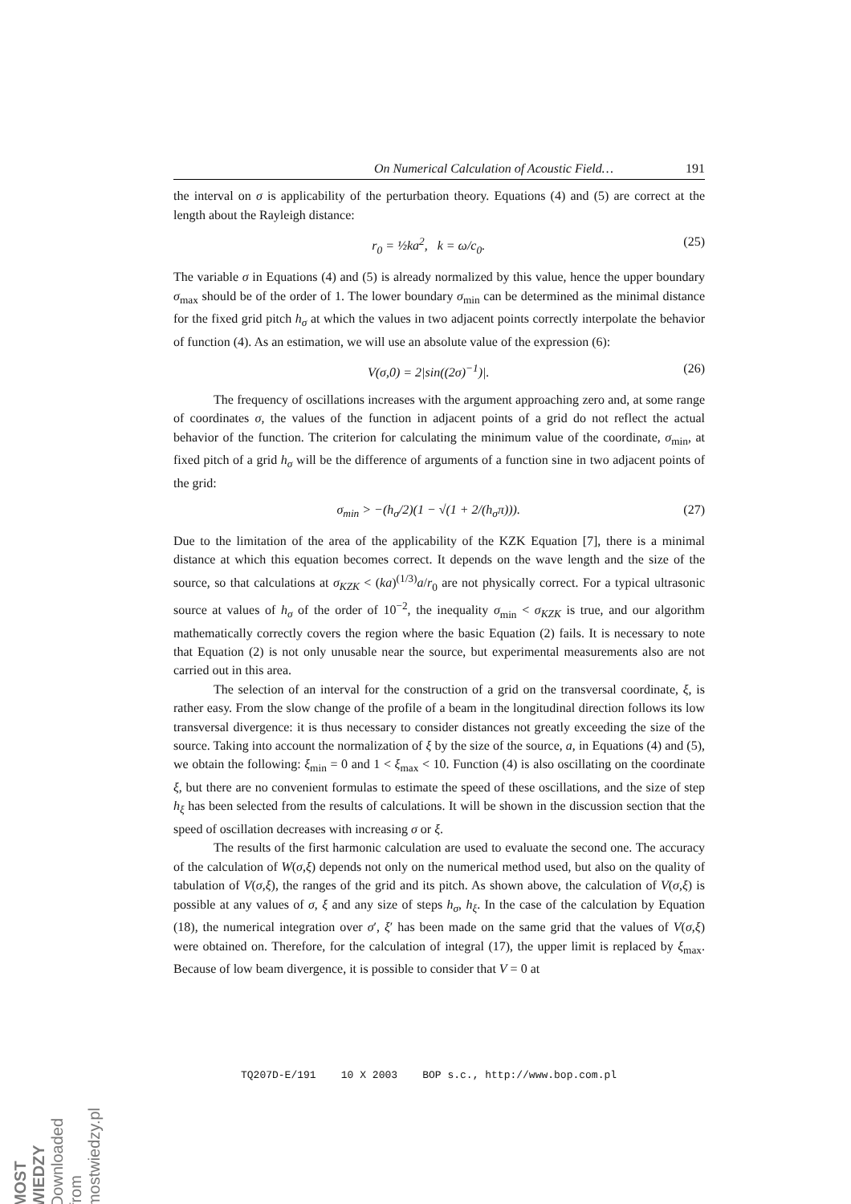On Numerical Calculation of Acoustic Field… 191
the interval on σ is applicability of the perturbation theory. Equations (4) and (5) are correct at the length about the Rayleigh distance:
r<sub>0</sub> = ½ka<sup>2</sup>, k = ω/c<sub>0</sub>. (25)
The variable σ in Equations (4) and (5) is already normalized by this value, hence the upper boundary σ<sub>max</sub> should be of the order of 1. The lower boundary σ<sub>min</sub> can be determined as the minimal distance for the fixed grid pitch h<sub>σ</sub> at which the values in two adjacent points correctly interpolate the behavior of function (4). As an estimation, we will use an absolute value of the expression (6):
V(σ,0) = 2|sin((2σ)<sup>−1</sup>)|. (26)
The frequency of oscillations increases with the argument approaching zero and, at some range of coordinates σ, the values of the function in adjacent points of a grid do not reflect the actual behavior of the function. The criterion for calculating the minimum value of the coordinate, σ<sub>min</sub>, at fixed pitch of a grid h<sub>σ</sub> will be the difference of arguments of a function sine in two adjacent points of the grid:
σ<sub>min</sub> > −(h<sub>σ</sub>/2)(1 − √(1 + 2/(h<sub>σ</sub>π))). (27)
Due to the limitation of the area of the applicability of the KZK Equation [7], there is a minimal distance at which this equation becomes correct. It depends on the wave length and the size of the source, so that calculations at σ<sub>KZK</sub> < (ka)<sup>(1/3)</sup>a/r<sub>0</sub> are not physically correct. For a typical ultrasonic source at values of h<sub>σ</sub> of the order of 10<sup>−2</sup>, the inequality σ<sub>min</sub> < σ<sub>KZK</sub> is true, and our algorithm mathematically correctly covers the region where the basic Equation (2) fails. It is necessary to note that Equation (2) is not only unusable near the source, but experimental measurements also are not carried out in this area.
The selection of an interval for the construction of a grid on the transversal coordinate, ξ, is rather easy. From the slow change of the profile of a beam in the longitudinal direction follows its low transversal divergence: it is thus necessary to consider distances not greatly exceeding the size of the source. Taking into account the normalization of ξ by the size of the source, a, in Equations (4) and (5), we obtain the following: ξ<sub>min</sub> = 0 and 1 < ξ<sub>max</sub> < 10. Function (4) is also oscillating on the coordinate ξ, but there are no convenient formulas to estimate the speed of these oscillations, and the size of step h<sub>ξ</sub> has been selected from the results of calculations. It will be shown in the discussion section that the speed of oscillation decreases with increasing σ or ξ.
The results of the first harmonic calculation are used to evaluate the second one. The accuracy of the calculation of W(σ,ξ) depends not only on the numerical method used, but also on the quality of tabulation of V(σ,ξ), the ranges of the grid and its pitch. As shown above, the calculation of V(σ,ξ) is possible at any values of σ, ξ and any size of steps h<sub>σ</sub>, h<sub>ξ</sub>. In the case of the calculation by Equation (18), the numerical integration over σ′, ξ′ has been made on the same grid that the values of V(σ,ξ) were obtained on. Therefore, for the calculation of integral (17), the upper limit is replaced by ξ<sub>max</sub>. Because of low beam divergence, it is possible to consider that V = 0 at
TQ207D-E/191 10 X 2003 BOP s.c., http://www.bop.com.pl
MOST WIEDZY Downloaded from mostwiedzy.pl